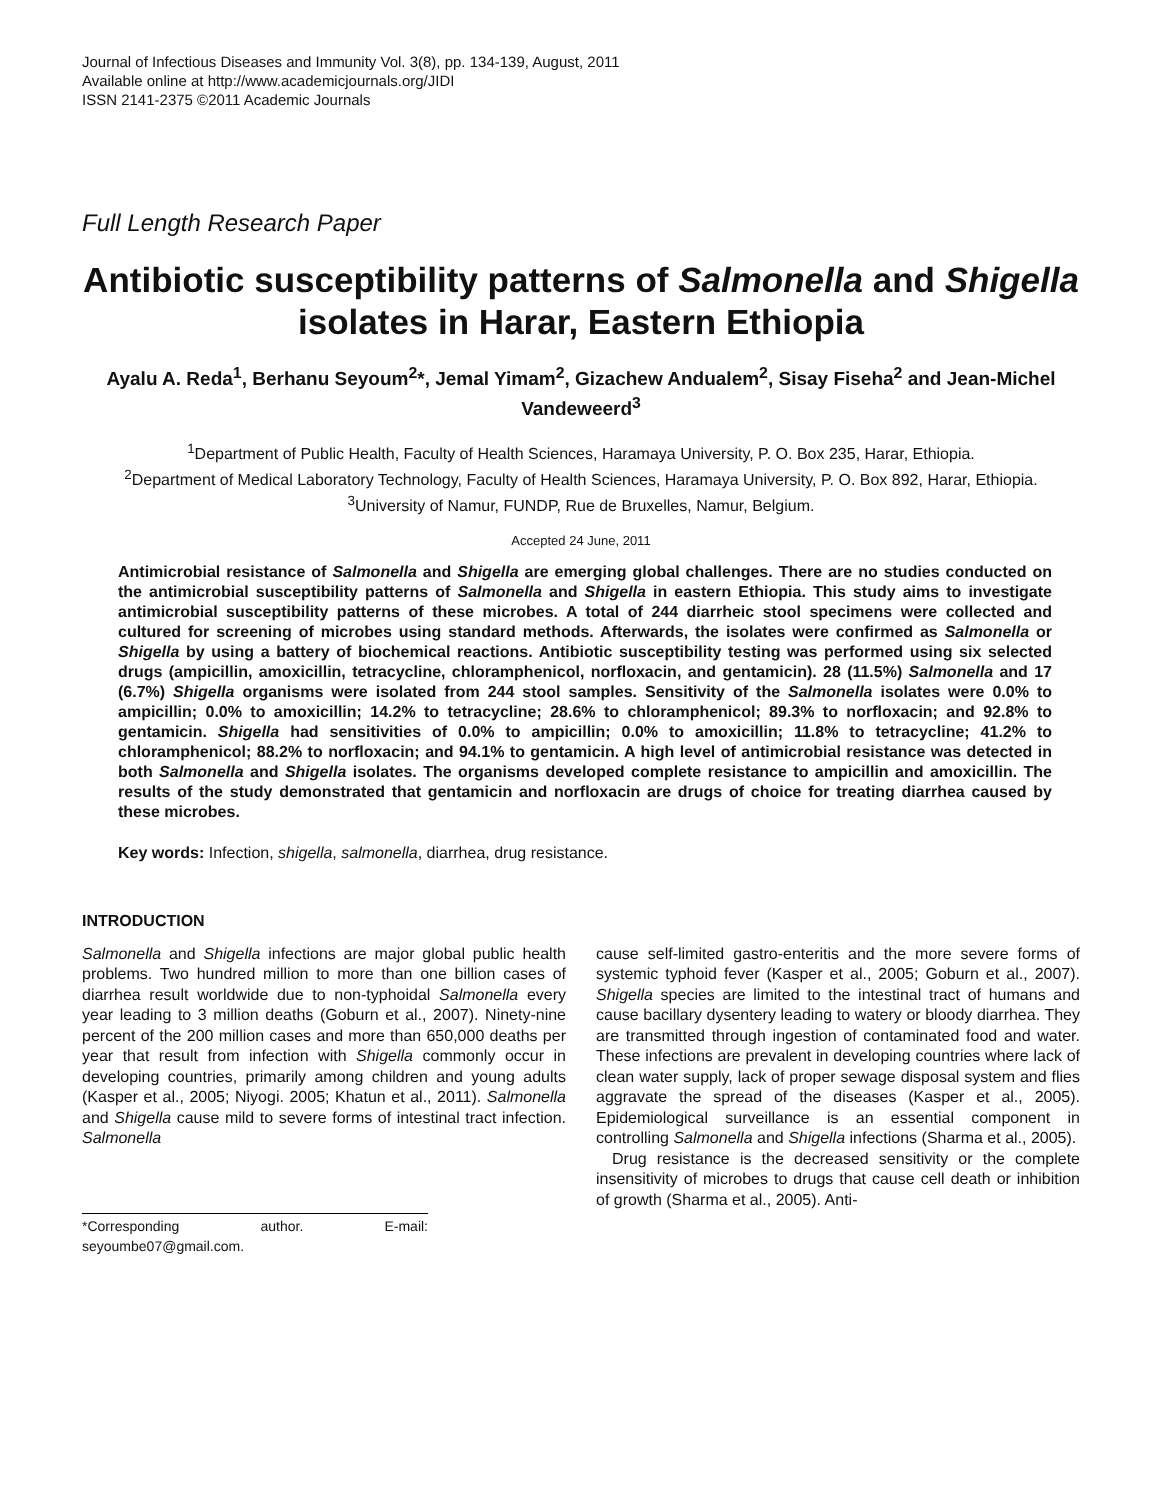Journal of Infectious Diseases and Immunity Vol. 3(8), pp. 134-139, August, 2011
Available online at http://www.academicjournals.org/JIDI
ISSN 2141-2375 ©2011 Academic Journals
Full Length Research Paper
Antibiotic susceptibility patterns of Salmonella and Shigella isolates in Harar, Eastern Ethiopia
Ayalu A. Reda<sup>1</sup>, Berhanu Seyoum<sup>2</sup>*, Jemal Yimam<sup>2</sup>, Gizachew Andualem<sup>2</sup>, Sisay Fiseha<sup>2</sup> and Jean-Michel Vandeweerd<sup>3</sup>
<sup>1</sup> Department of Public Health, Faculty of Health Sciences, Haramaya University, P. O. Box 235, Harar, Ethiopia.
<sup>2</sup> Department of Medical Laboratory Technology, Faculty of Health Sciences, Haramaya University, P. O. Box 892, Harar, Ethiopia.
<sup>3</sup> University of Namur, FUNDP, Rue de Bruxelles, Namur, Belgium.
Accepted 24 June, 2011
Antimicrobial resistance of Salmonella and Shigella are emerging global challenges. There are no studies conducted on the antimicrobial susceptibility patterns of Salmonella and Shigella in eastern Ethiopia. This study aims to investigate antimicrobial susceptibility patterns of these microbes. A total of 244 diarrheic stool specimens were collected and cultured for screening of microbes using standard methods. Afterwards, the isolates were confirmed as Salmonella or Shigella by using a battery of biochemical reactions. Antibiotic susceptibility testing was performed using six selected drugs (ampicillin, amoxicillin, tetracycline, chloramphenicol, norfloxacin, and gentamicin). 28 (11.5%) Salmonella and 17 (6.7%) Shigella organisms were isolated from 244 stool samples. Sensitivity of the Salmonella isolates were 0.0% to ampicillin; 0.0% to amoxicillin; 14.2% to tetracycline; 28.6% to chloramphenicol; 89.3% to norfloxacin; and 92.8% to gentamicin. Shigella had sensitivities of 0.0% to ampicillin; 0.0% to amoxicillin; 11.8% to tetracycline; 41.2% to chloramphenicol; 88.2% to norfloxacin; and 94.1% to gentamicin. A high level of antimicrobial resistance was detected in both Salmonella and Shigella isolates. The organisms developed complete resistance to ampicillin and amoxicillin. The results of the study demonstrated that gentamicin and norfloxacin are drugs of choice for treating diarrhea caused by these microbes.
Key words: Infection, shigella, salmonella, diarrhea, drug resistance.
INTRODUCTION
Salmonella and Shigella infections are major global public health problems. Two hundred million to more than one billion cases of diarrhea result worldwide due to non-typhoidal Salmonella every year leading to 3 million deaths (Goburn et al., 2007). Ninety-nine percent of the 200 million cases and more than 650,000 deaths per year that result from infection with Shigella commonly occur in developing countries, primarily among children and young adults (Kasper et al., 2005; Niyogi. 2005; Khatun et al., 2011). Salmonella and Shigella cause mild to severe forms of intestinal tract infection. Salmonella
*Corresponding author. E-mail: seyoumbe07@gmail.com.
cause self-limited gastro-enteritis and the more severe forms of systemic typhoid fever (Kasper et al., 2005; Goburn et al., 2007). Shigella species are limited to the intestinal tract of humans and cause bacillary dysentery leading to watery or bloody diarrhea. They are transmitted through ingestion of contaminated food and water. These infections are prevalent in developing countries where lack of clean water supply, lack of proper sewage disposal system and flies aggravate the spread of the diseases (Kasper et al., 2005). Epidemiological surveillance is an essential component in controlling Salmonella and Shigella infections (Sharma et al., 2005).
Drug resistance is the decreased sensitivity or the complete insensitivity of microbes to drugs that cause cell death or inhibition of growth (Sharma et al., 2005). Anti-